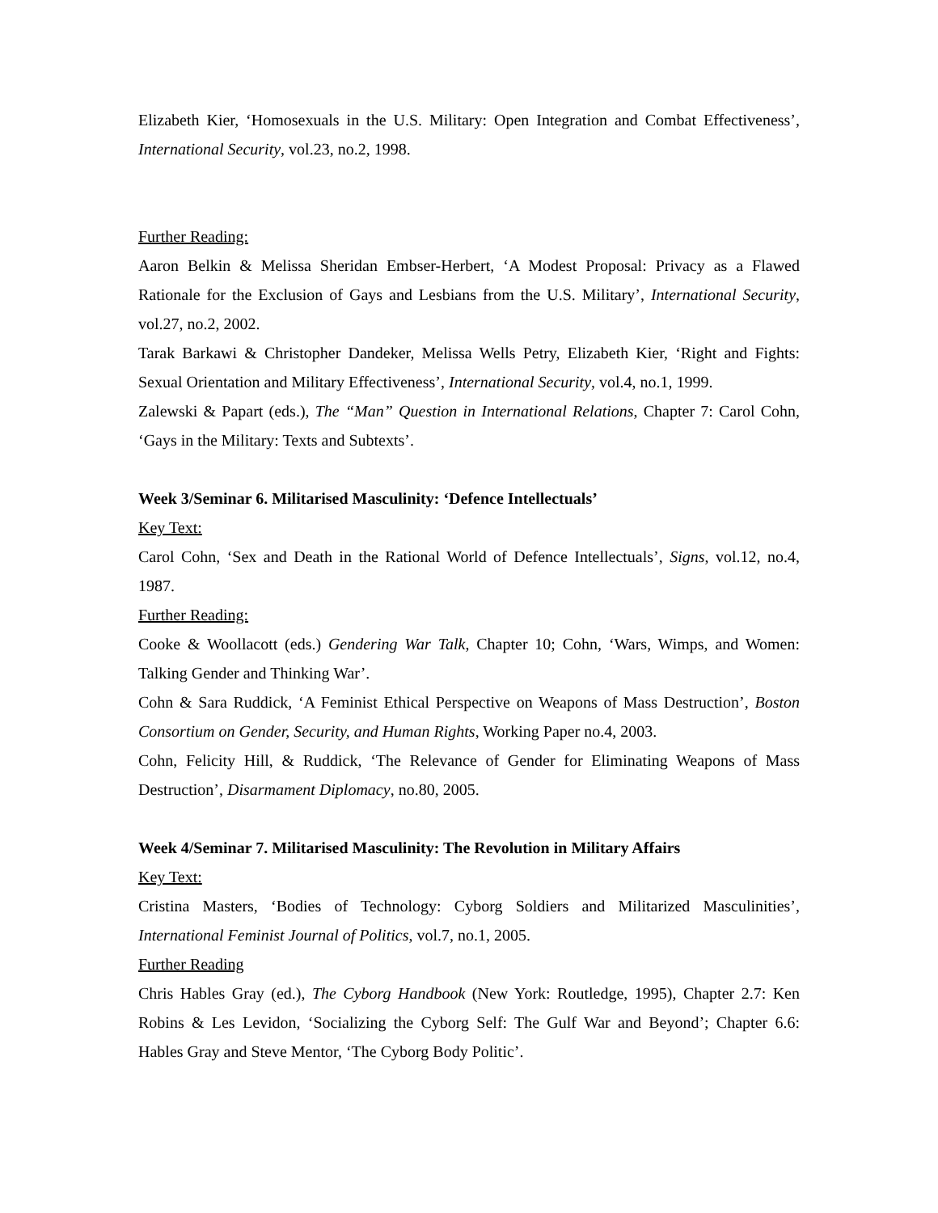Elizabeth Kier, ‘Homosexuals in the U.S. Military: Open Integration and Combat Effectiveness’, International Security, vol.23, no.2, 1998.
Further Reading:
Aaron Belkin & Melissa Sheridan Embser-Herbert, ‘A Modest Proposal: Privacy as a Flawed Rationale for the Exclusion of Gays and Lesbians from the U.S. Military’, International Security, vol.27, no.2, 2002.
Tarak Barkawi & Christopher Dandeker, Melissa Wells Petry, Elizabeth Kier, ‘Right and Fights: Sexual Orientation and Military Effectiveness’, International Security, vol.4, no.1, 1999.
Zalewski & Papart (eds.), The “Man” Question in International Relations, Chapter 7: Carol Cohn, ‘Gays in the Military: Texts and Subtexts’.
Week 3/Seminar 6. Militarised Masculinity: ‘Defence Intellectuals’
Key Text:
Carol Cohn, ‘Sex and Death in the Rational World of Defence Intellectuals’, Signs, vol.12, no.4, 1987.
Further Reading:
Cooke & Woollacott (eds.) Gendering War Talk, Chapter 10; Cohn, ‘Wars, Wimps, and Women: Talking Gender and Thinking War’.
Cohn & Sara Ruddick, ‘A Feminist Ethical Perspective on Weapons of Mass Destruction’, Boston Consortium on Gender, Security, and Human Rights, Working Paper no.4, 2003.
Cohn, Felicity Hill, & Ruddick, ‘The Relevance of Gender for Eliminating Weapons of Mass Destruction’, Disarmament Diplomacy, no.80, 2005.
Week 4/Seminar 7. Militarised Masculinity: The Revolution in Military Affairs
Key Text:
Cristina Masters, ‘Bodies of Technology: Cyborg Soldiers and Militarized Masculinities’, International Feminist Journal of Politics, vol.7, no.1, 2005.
Further Reading
Chris Hables Gray (ed.), The Cyborg Handbook (New York: Routledge, 1995), Chapter 2.7: Ken Robins & Les Levidon, ‘Socializing the Cyborg Self: The Gulf War and Beyond’; Chapter 6.6: Hables Gray and Steve Mentor, ‘The Cyborg Body Politic’.